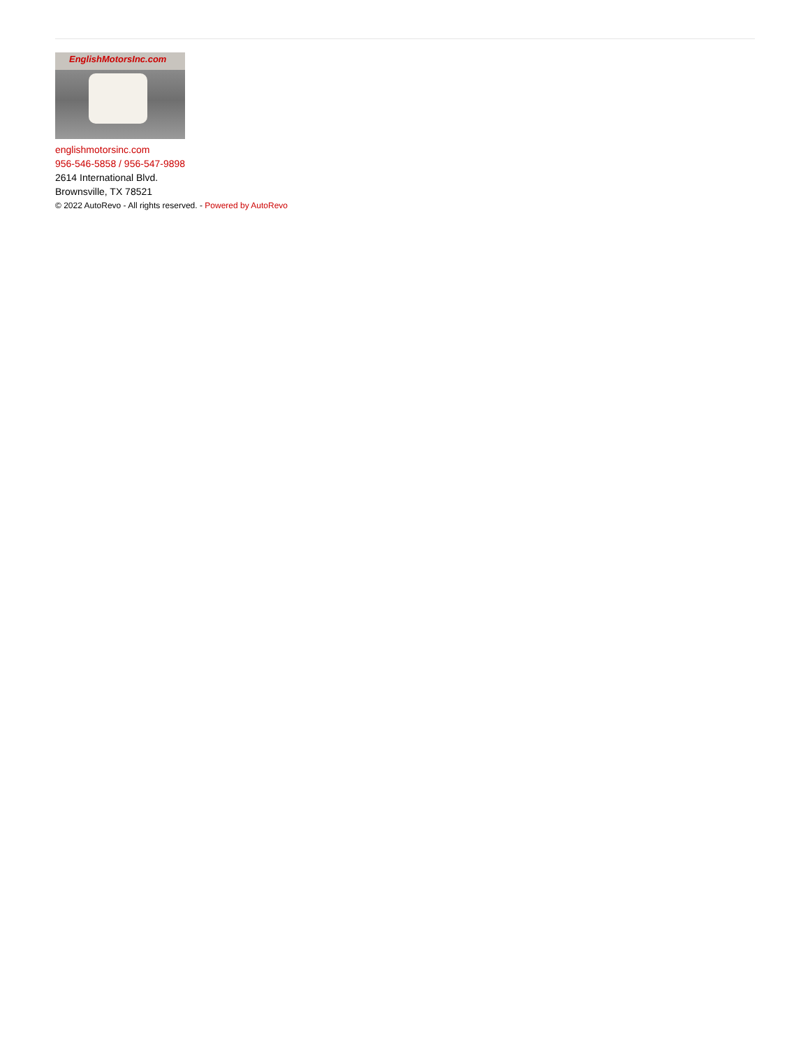EnglishMotorsInc.com
englishmotorsinc.com
956-546-5858 / 956-547-9898
2614 International Blvd.
Brownsville, TX 78521
© 2022 AutoRevo - All rights reserved. - Powered by AutoRevo